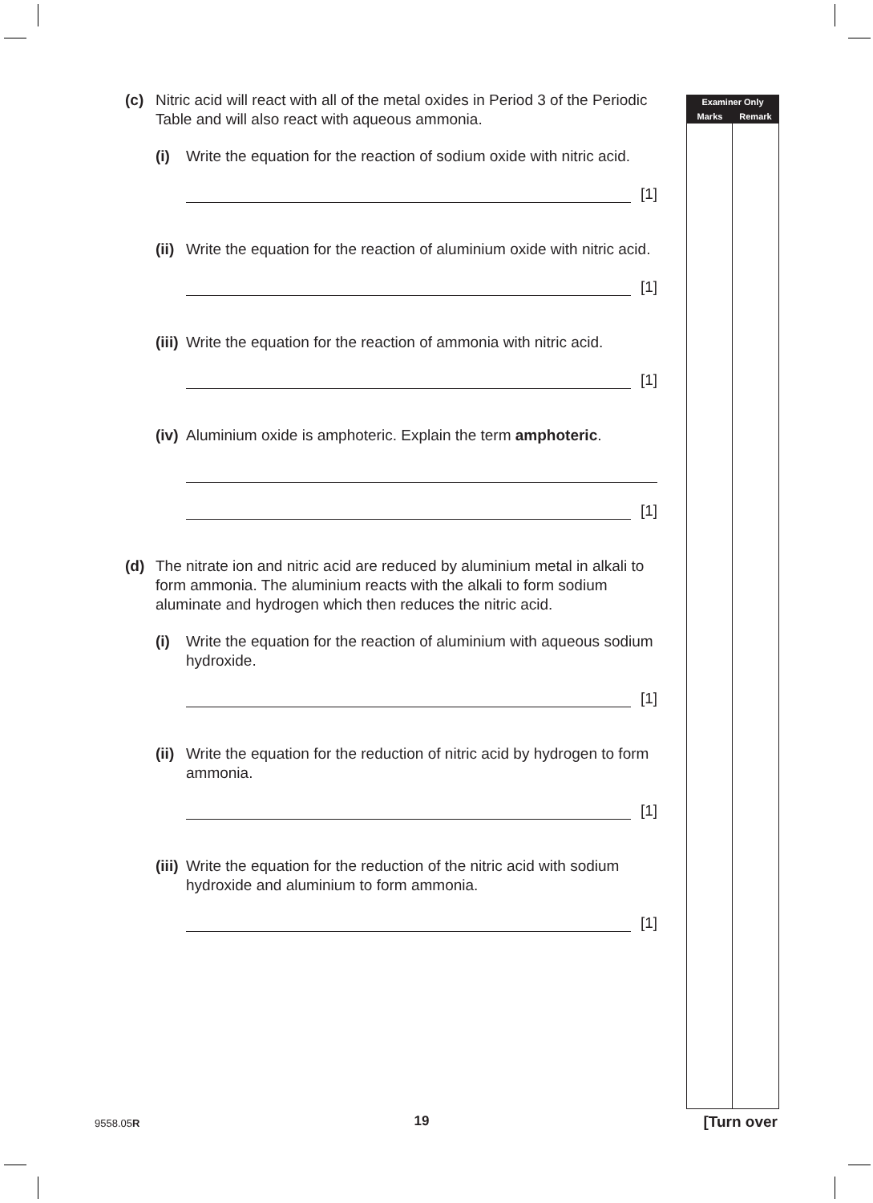Examiner Only
Marks Remark
(c) Nitric acid will react with all of the metal oxides in Period 3 of the Periodic Table and will also react with aqueous ammonia.
(i) Write the equation for the reaction of sodium oxide with nitric acid.
[1]
(ii) Write the equation for the reaction of aluminium oxide with nitric acid.
[1]
(iii) Write the equation for the reaction of ammonia with nitric acid.
[1]
(iv) Aluminium oxide is amphoteric. Explain the term amphoteric.
[1]
(d) The nitrate ion and nitric acid are reduced by aluminium metal in alkali to form ammonia. The aluminium reacts with the alkali to form sodium aluminate and hydrogen which then reduces the nitric acid.
(i) Write the equation for the reaction of aluminium with aqueous sodium hydroxide.
[1]
(ii) Write the equation for the reduction of nitric acid by hydrogen to form ammonia.
[1]
(iii) Write the equation for the reduction of the nitric acid with sodium hydroxide and aluminium to form ammonia.
[1]
9558.05R 19 [Turn over